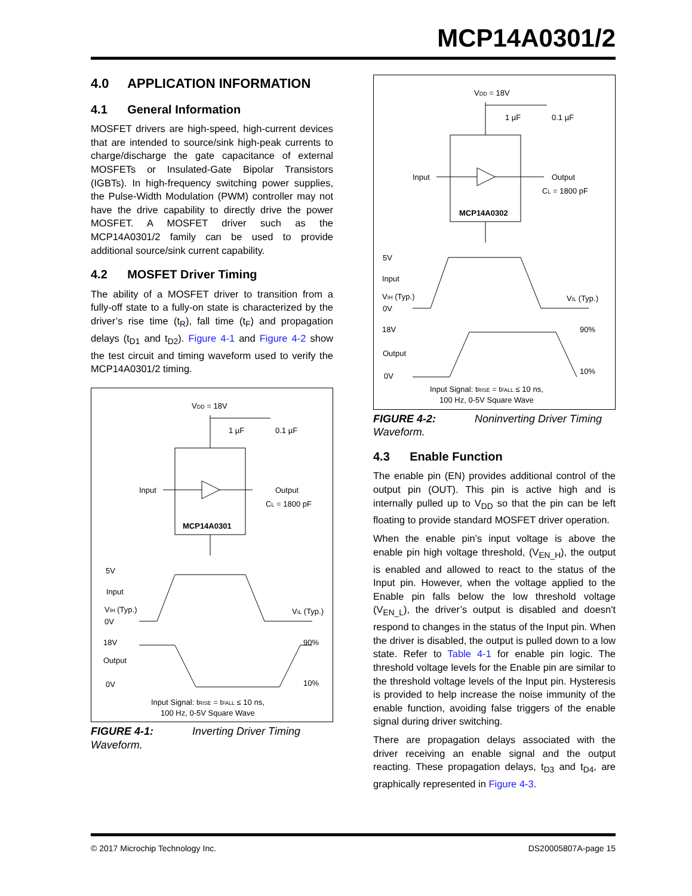MCP14A0301/2
4.0 APPLICATION INFORMATION
4.1 General Information
MOSFET drivers are high-speed, high-current devices that are intended to source/sink high-peak currents to charge/discharge the gate capacitance of external MOSFETs or Insulated-Gate Bipolar Transistors (IGBTs). In high-frequency switching power supplies, the Pulse-Width Modulation (PWM) controller may not have the drive capability to directly drive the power MOSFET. A MOSFET driver such as the MCP14A0301/2 family can be used to provide additional source/sink current capability.
4.2 MOSFET Driver Timing
The ability of a MOSFET driver to transition from a fully-off state to a fully-on state is characterized by the driver’s rise time (t<sub>R</sub>), fall time (t<sub>F</sub>) and propagation delays (t<sub>D1</sub> and t<sub>D2</sub>). Figure 4-1 and Figure 4-2 show the test circuit and timing waveform used to verify the MCP14A0301/2 timing.
VDD = 18V
1 µF
0.1 µF
Input
Output
CL = 1800 pF
MCP14A0301
5V
Input
VIH (Typ.)
VIL (Typ.)
0V
18V
Output
0V
90%
10%
Input Signal: tRISE = tFALL ≤ 10 ns,
100 Hz, 0-5V Square Wave
FIGURE 4-1: Inverting Driver Timing Waveform.
VDD = 18V
1 µF
0.1 µF
Input
Output
CL = 1800 pF
MCP14A0302
5V
Input
VIH (Typ.)
VIL (Typ.)
0V
18V
Output
0V
90%
10%
Input Signal: tRISE = tFALL ≤ 10 ns,
100 Hz, 0-5V Square Wave
FIGURE 4-2: Noninverting Driver Timing Waveform.
4.3 Enable Function
The enable pin (EN) provides additional control of the output pin (OUT). This pin is active high and is internally pulled up to V<sub>DD</sub> so that the pin can be left floating to provide standard MOSFET driver operation.
When the enable pin’s input voltage is above the enable pin high voltage threshold, (V<sub>EN_H</sub>), the output is enabled and allowed to react to the status of the Input pin. However, when the voltage applied to the Enable pin falls below the low threshold voltage (V<sub>EN_L</sub>), the driver’s output is disabled and doesn't respond to changes in the status of the Input pin. When the driver is disabled, the output is pulled down to a low state. Refer to Table 4-1 for enable pin logic. The threshold voltage levels for the Enable pin are similar to the threshold voltage levels of the Input pin. Hysteresis is provided to help increase the noise immunity of the enable function, avoiding false triggers of the enable signal during driver switching.
There are propagation delays associated with the driver receiving an enable signal and the output reacting. These propagation delays, t<sub>D3</sub> and t<sub>D4</sub>, are graphically represented in Figure 4-3.
© 2017 Microchip Technology Inc. DS20005807A-page 15